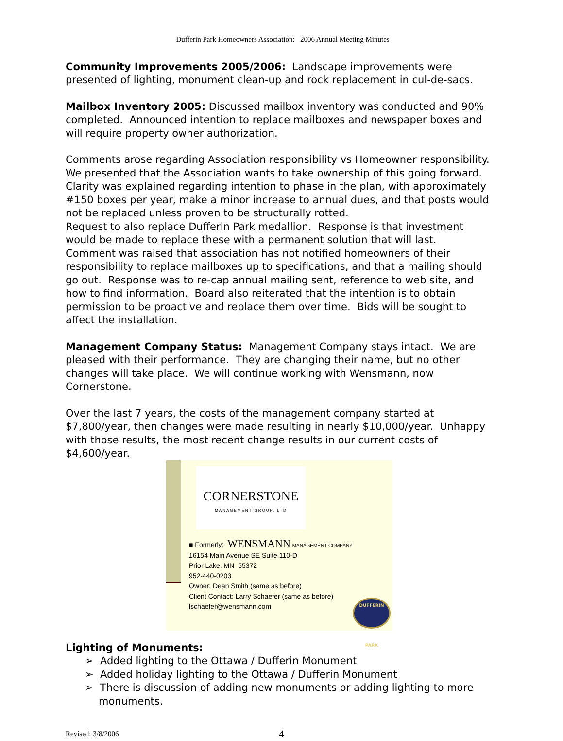Dufferin Park Homeowners Association: 2006 Annual Meeting Minutes
Community Improvements 2005/2006: Landscape improvements were presented of lighting, monument clean-up and rock replacement in cul-de-sacs.
Mailbox Inventory 2005: Discussed mailbox inventory was conducted and 90% completed. Announced intention to replace mailboxes and newspaper boxes and will require property owner authorization.
Comments arose regarding Association responsibility vs Homeowner responsibility.
We presented that the Association wants to take ownership of this going forward.
Clarity was explained regarding intention to phase in the plan, with approximately #150 boxes per year, make a minor increase to annual dues, and that posts would not be replaced unless proven to be structurally rotted.
Request to also replace Dufferin Park medallion. Response is that investment would be made to replace these with a permanent solution that will last.
Comment was raised that association has not notified homeowners of their responsibility to replace mailboxes up to specifications, and that a mailing should go out. Response was to re-cap annual mailing sent, reference to web site, and how to find information. Board also reiterated that the intention is to obtain permission to be proactive and replace them over time. Bids will be sought to affect the installation.
Management Company Status: Management Company stays intact. We are pleased with their performance. They are changing their name, but no other changes will take place. We will continue working with Wensmann, now Cornerstone.
Over the last 7 years, the costs of the management company started at $7,800/year, then changes were made resulting in nearly $10,000/year. Unhappy with those results, the most recent change results in our current costs of $4,600/year.
CORNERSTONE
MANAGEMENT GROUP, LTD
■ Formerly: WENSMANN MANAGEMENT COMPANY
16154 Main Avenue SE Suite 110-D
Prior Lake, MN 55372
952-440-0203
Owner: Dean Smith (same as before)
Client Contact: Larry Schaefer (same as before)
lschaefer@wensmann.com
DUFFERIN
PARK
Lighting of Monuments:
➢ Added lighting to the Ottawa / Dufferin Monument
➢ Added holiday lighting to the Ottawa / Dufferin Monument
➢ There is discussion of adding new monuments or adding lighting to more monuments.
Revised: 3/8/2006 4